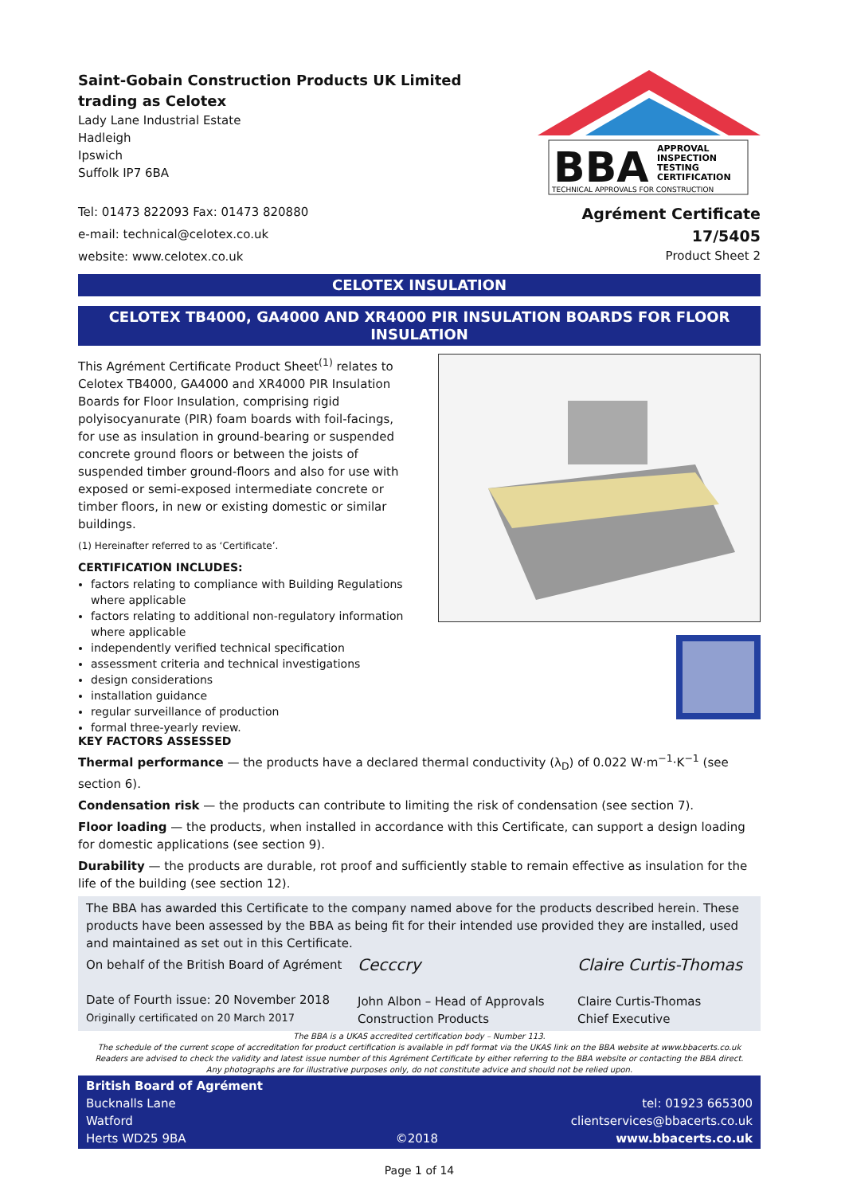Saint-Gobain Construction Products UK Limited
trading as Celotex
Lady Lane Industrial Estate
Hadleigh
Ipswich
Suffolk IP7 6BA
Tel: 01473 822093 Fax: 01473 820880
e-mail: technical@celotex.co.uk
website: www.celotex.co.uk
BBA
APPROVAL
INSPECTION
TESTING
CERTIFICATION
TECHNICAL APPROVALS FOR CONSTRUCTION
Agrément Certificate
17/5405
Product Sheet 2
CELOTEX INSULATION
CELOTEX TB4000, GA4000 AND XR4000 PIR INSULATION BOARDS FOR FLOOR INSULATION
This Agrément Certificate Product Sheet<sup>(1)</sup> relates to Celotex TB4000, GA4000 and XR4000 PIR Insulation Boards for Floor Insulation, comprising rigid polyisocyanurate (PIR) foam boards with foil-facings, for use as insulation in ground-bearing or suspended concrete ground floors or between the joists of suspended timber ground-floors and also for use with exposed or semi-exposed intermediate concrete or timber floors, in new or existing domestic or similar buildings.
(1) Hereinafter referred to as ‘Certificate’.
CERTIFICATION INCLUDES:
factors relating to compliance with Building Regulations where applicable
factors relating to additional non-regulatory information where applicable
independently verified technical specification
assessment criteria and technical investigations
design considerations
installation guidance
regular surveillance of production
formal three-yearly review.
KEY FACTORS ASSESSED
Thermal performance — the products have a declared thermal conductivity (λ<sub>D</sub>) of 0.022 W·m<sup>−1</sup>·K<sup>−1</sup> (see section 6).
Condensation risk — the products can contribute to limiting the risk of condensation (see section 7).
Floor loading — the products, when installed in accordance with this Certificate, can support a design loading for domestic applications (see section 9).
Durability — the products are durable, rot proof and sufficiently stable to remain effective as insulation for the life of the building (see section 12).
The BBA has awarded this Certificate to the company named above for the products described herein. These products have been assessed by the BBA as being fit for their intended use provided they are installed, used and maintained as set out in this Certificate.
On behalf of the British Board of Agrément
Date of Fourth issue: 20 November 2018
Originally certificated on 20 March 2017
Cecccry
John Albon – Head of Approvals
Construction Products
Claire Curtis-Thomas
Claire Curtis-Thomas
Chief Executive
The BBA is a UKAS accredited certification body – Number 113.
The schedule of the current scope of accreditation for product certification is available in pdf format via the UKAS link on the BBA website at www.bbacerts.co.uk
Readers are advised to check the validity and latest issue number of this Agrément Certificate by either referring to the BBA website or contacting the BBA direct.
Any photographs are for illustrative purposes only, do not constitute advice and should not be relied upon.
British Board of Agrément
Bucknalls Lane
Watford
Herts WD25 9BA
©2018
tel: 01923 665300
clientservices@bbacerts.co.uk
www.bbacerts.co.uk
Page 1 of 14